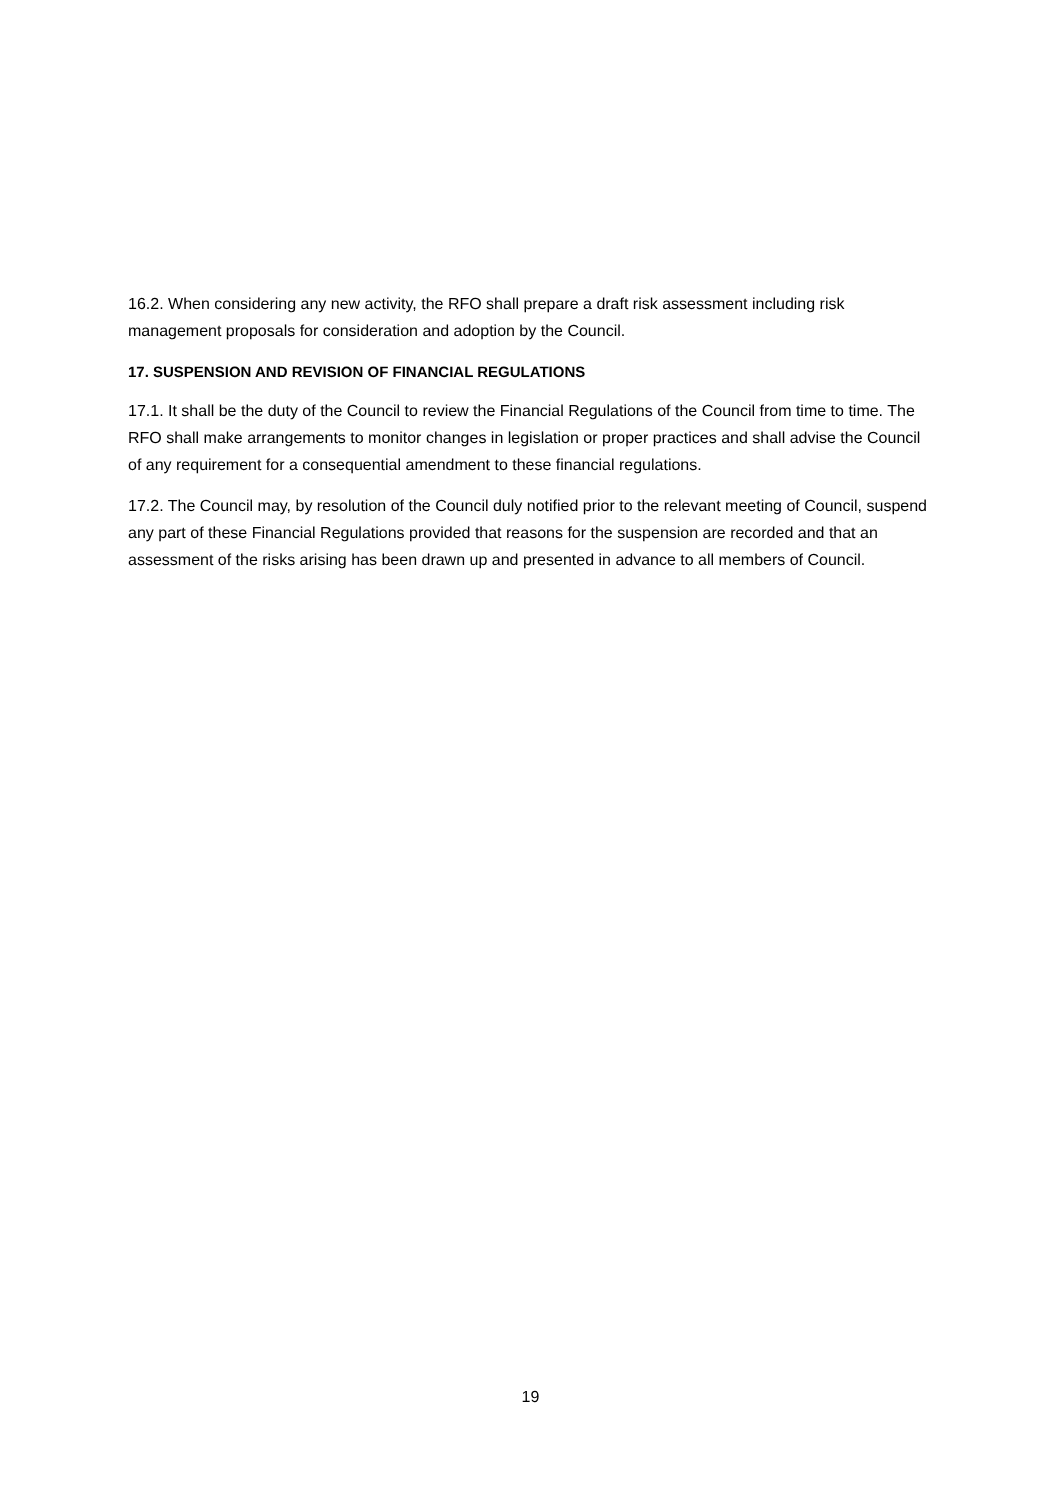16.2. When considering any new activity, the RFO shall prepare a draft risk assessment including risk management proposals for consideration and adoption by the Council.
17. SUSPENSION AND REVISION OF FINANCIAL REGULATIONS
17.1. It shall be the duty of the Council to review the Financial Regulations of the Council from time to time. The RFO shall make arrangements to monitor changes in legislation or proper practices and shall advise the Council of any requirement for a consequential amendment to these financial regulations.
17.2. The Council may, by resolution of the Council duly notified prior to the relevant meeting of Council, suspend any part of these Financial Regulations provided that reasons for the suspension are recorded and that an assessment of the risks arising has been drawn up and presented in advance to all members of Council.
19